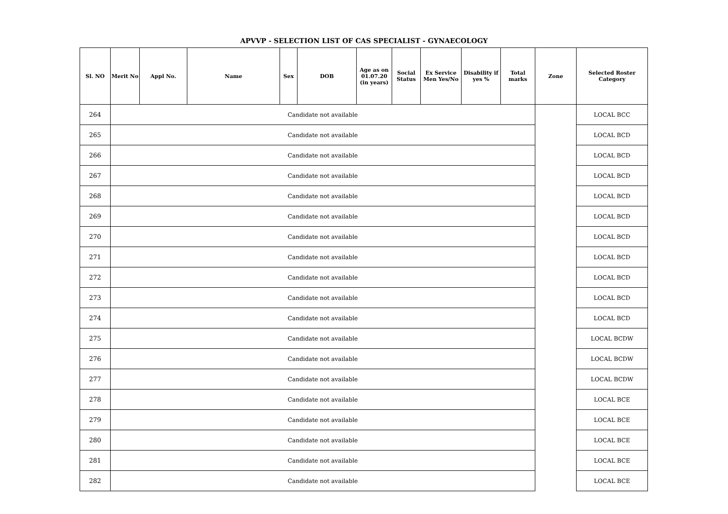APVVP - SELECTION LIST OF CAS SPECIALIST - GYNAECOLOGY
| Sl. NO | Merit No | Appl No. | Name | Sex | DOB | Age as on 01.07.20 (in years) | Social Status | Ex Service Men Yes/No | Disability if yes % | Total marks | Zone | Selected Roster Category |
| --- | --- | --- | --- | --- | --- | --- | --- | --- | --- | --- | --- | --- |
| 264 | Candidate not available | | | | | | | | | | | LOCAL BCC |
| 265 | Candidate not available | | | | | | | | | | | LOCAL BCD |
| 266 | Candidate not available | | | | | | | | | | | LOCAL BCD |
| 267 | Candidate not available | | | | | | | | | | | LOCAL BCD |
| 268 | Candidate not available | | | | | | | | | | | LOCAL BCD |
| 269 | Candidate not available | | | | | | | | | | | LOCAL BCD |
| 270 | Candidate not available | | | | | | | | | | | LOCAL BCD |
| 271 | Candidate not available | | | | | | | | | | | LOCAL BCD |
| 272 | Candidate not available | | | | | | | | | | | LOCAL BCD |
| 273 | Candidate not available | | | | | | | | | | | LOCAL BCD |
| 274 | Candidate not available | | | | | | | | | | | LOCAL BCD |
| 275 | Candidate not available | | | | | | | | | | | LOCAL BCDW |
| 276 | Candidate not available | | | | | | | | | | | LOCAL BCDW |
| 277 | Candidate not available | | | | | | | | | | | LOCAL BCDW |
| 278 | Candidate not available | | | | | | | | | | | LOCAL BCE |
| 279 | Candidate not available | | | | | | | | | | | LOCAL BCE |
| 280 | Candidate not available | | | | | | | | | | | LOCAL BCE |
| 281 | Candidate not available | | | | | | | | | | | LOCAL BCE |
| 282 | Candidate not available | | | | | | | | | | | LOCAL BCE |